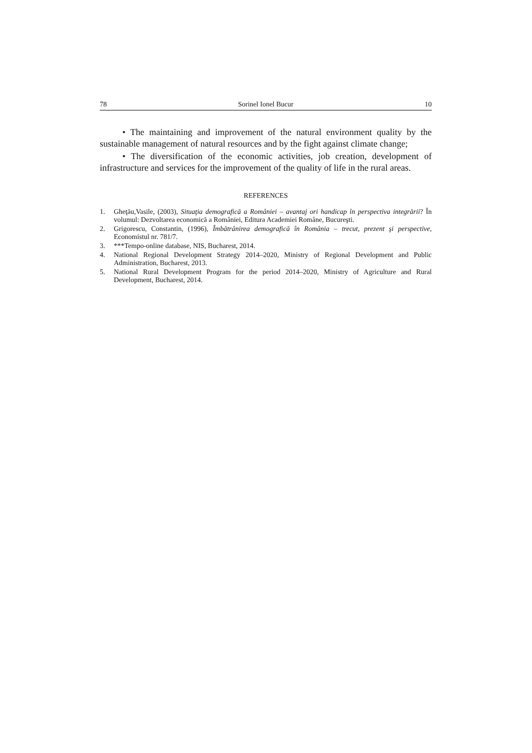78 Sorinel Ionel Bucur 10
• The maintaining and improvement of the natural environment quality by the sustainable management of natural resources and by the fight against climate change;
• The diversification of the economic activities, job creation, development of infrastructure and services for the improvement of the quality of life in the rural areas.
REFERENCES
1. Gheţău,Vasile, (2003), Situaţia demografică a României – avantaj ori handicap în perspectiva integrării? În volumul: Dezvoltarea economică a României, Editura Academiei Române, Bucureşti.
2. Grigorescu, Constantin, (1996), Îmbătrânirea demografică în România – trecut, prezent şi perspective, Economistul nr. 781/7.
3. ***Tempo-online database, NIS, Bucharest, 2014.
4. National Regional Development Strategy 2014–2020, Ministry of Regional Development and Public Administration, Bucharest, 2013.
5. National Rural Development Program for the period 2014–2020, Ministry of Agriculture and Rural Development, Bucharest, 2014.